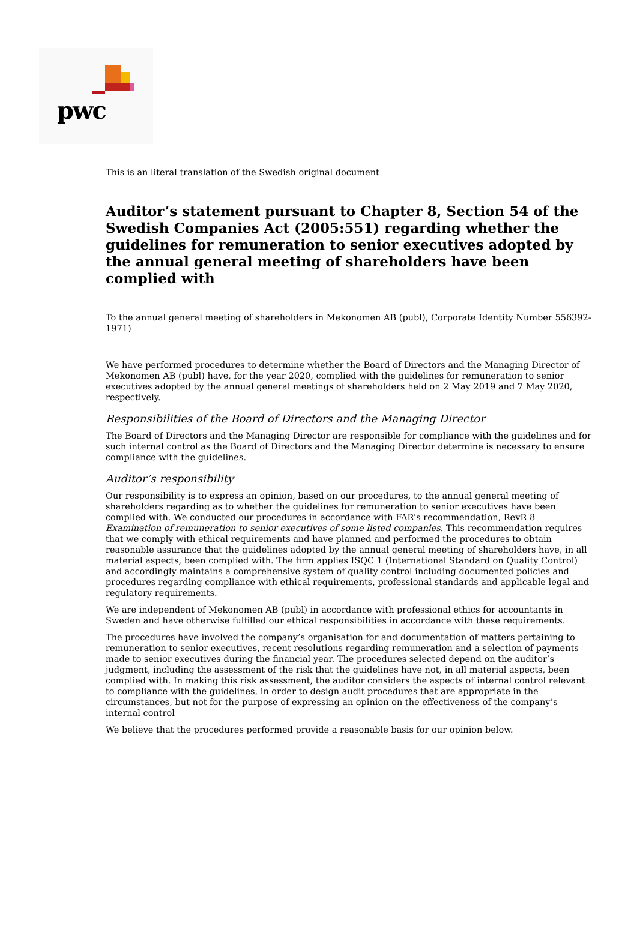pwc
This is an literal translation of the Swedish original document
Auditor’s statement pursuant to Chapter 8, Section 54 of the Swedish Companies Act (2005:551) regarding whether the guidelines for remuneration to senior executives adopted by the annual general meeting of shareholders have been complied with
To the annual general meeting of shareholders in Mekonomen AB (publ), Corporate Identity Number 556392-1971)
We have performed procedures to determine whether the Board of Directors and the Managing Director of Mekonomen AB (publ) have, for the year 2020, complied with the guidelines for remuneration to senior executives adopted by the annual general meetings of shareholders held on 2 May 2019 and 7 May 2020, respectively.
Responsibilities of the Board of Directors and the Managing Director
The Board of Directors and the Managing Director are responsible for compliance with the guidelines and for such internal control as the Board of Directors and the Managing Director determine is necessary to ensure compliance with the guidelines.
Auditor’s responsibility
Our responsibility is to express an opinion, based on our procedures, to the annual general meeting of shareholders regarding as to whether the guidelines for remuneration to senior executives have been complied with. We conducted our procedures in accordance with FAR’s recommendation, RevR 8 Examination of remuneration to senior executives of some listed companies. This recommendation requires that we comply with ethical requirements and have planned and performed the procedures to obtain reasonable assurance that the guidelines adopted by the annual general meeting of shareholders have, in all material aspects, been complied with. The firm applies ISQC 1 (International Standard on Quality Control) and accordingly maintains a comprehensive system of quality control including documented policies and procedures regarding compliance with ethical requirements, professional standards and applicable legal and regulatory requirements.
We are independent of Mekonomen AB (publ) in accordance with professional ethics for accountants in Sweden and have otherwise fulfilled our ethical responsibilities in accordance with these requirements.
The procedures have involved the company’s organisation for and documentation of matters pertaining to remuneration to senior executives, recent resolutions regarding remuneration and a selection of payments made to senior executives during the financial year. The procedures selected depend on the auditor’s judgment, including the assessment of the risk that the guidelines have not, in all material aspects, been complied with. In making this risk assessment, the auditor considers the aspects of internal control relevant to compliance with the guidelines, in order to design audit procedures that are appropriate in the circumstances, but not for the purpose of expressing an opinion on the effectiveness of the company’s internal control
We believe that the procedures performed provide a reasonable basis for our opinion below.